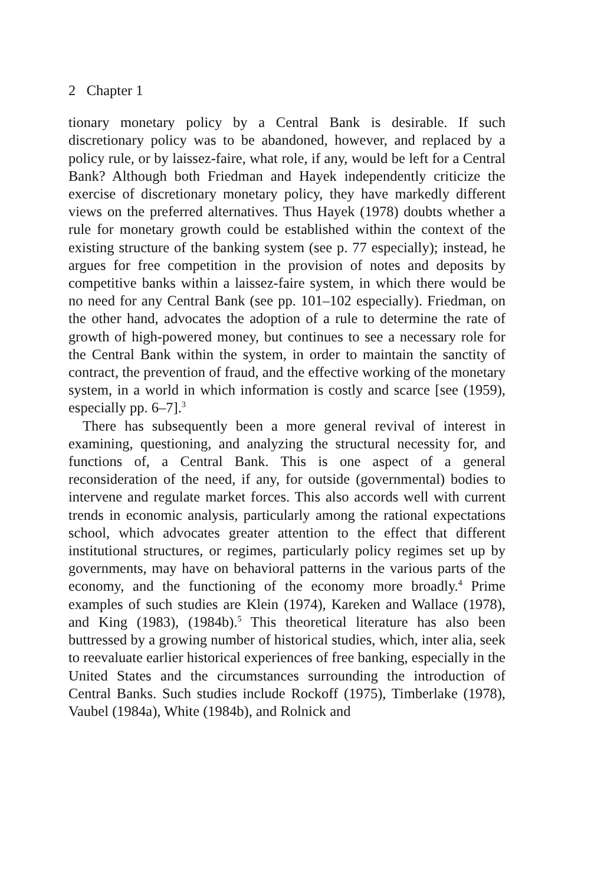2 Chapter 1
tionary monetary policy by a Central Bank is desirable. If such discretionary policy was to be abandoned, however, and replaced by a policy rule, or by laissez-faire, what role, if any, would be left for a Central Bank? Although both Friedman and Hayek independently criticize the exercise of discretionary monetary policy, they have markedly different views on the preferred alternatives. Thus Hayek (1978) doubts whether a rule for monetary growth could be established within the context of the existing structure of the banking system (see p. 77 especially); instead, he argues for free competition in the provision of notes and deposits by competitive banks within a laissez-faire system, in which there would be no need for any Central Bank (see pp. 101–102 especially). Friedman, on the other hand, advocates the adoption of a rule to determine the rate of growth of high-powered money, but continues to see a necessary role for the Central Bank within the system, in order to maintain the sanctity of contract, the prevention of fraud, and the effective working of the monetary system, in a world in which information is costly and scarce [see (1959), especially pp. 6–7].<sup>3</sup>
There has subsequently been a more general revival of interest in examining, questioning, and analyzing the structural necessity for, and functions of, a Central Bank. This is one aspect of a general reconsideration of the need, if any, for outside (governmental) bodies to intervene and regulate market forces. This also accords well with current trends in economic analysis, particularly among the rational expectations school, which advocates greater attention to the effect that different institutional structures, or regimes, particularly policy regimes set up by governments, may have on behavioral patterns in the various parts of the economy, and the functioning of the economy more broadly.<sup>4</sup> Prime examples of such studies are Klein (1974), Kareken and Wallace (1978), and King (1983), (1984b).<sup>5</sup> This theoretical literature has also been buttressed by a growing number of historical studies, which, inter alia, seek to reevaluate earlier historical experiences of free banking, especially in the United States and the circumstances surrounding the introduction of Central Banks. Such studies include Rockoff (1975), Timberlake (1978), Vaubel (1984a), White (1984b), and Rolnick and